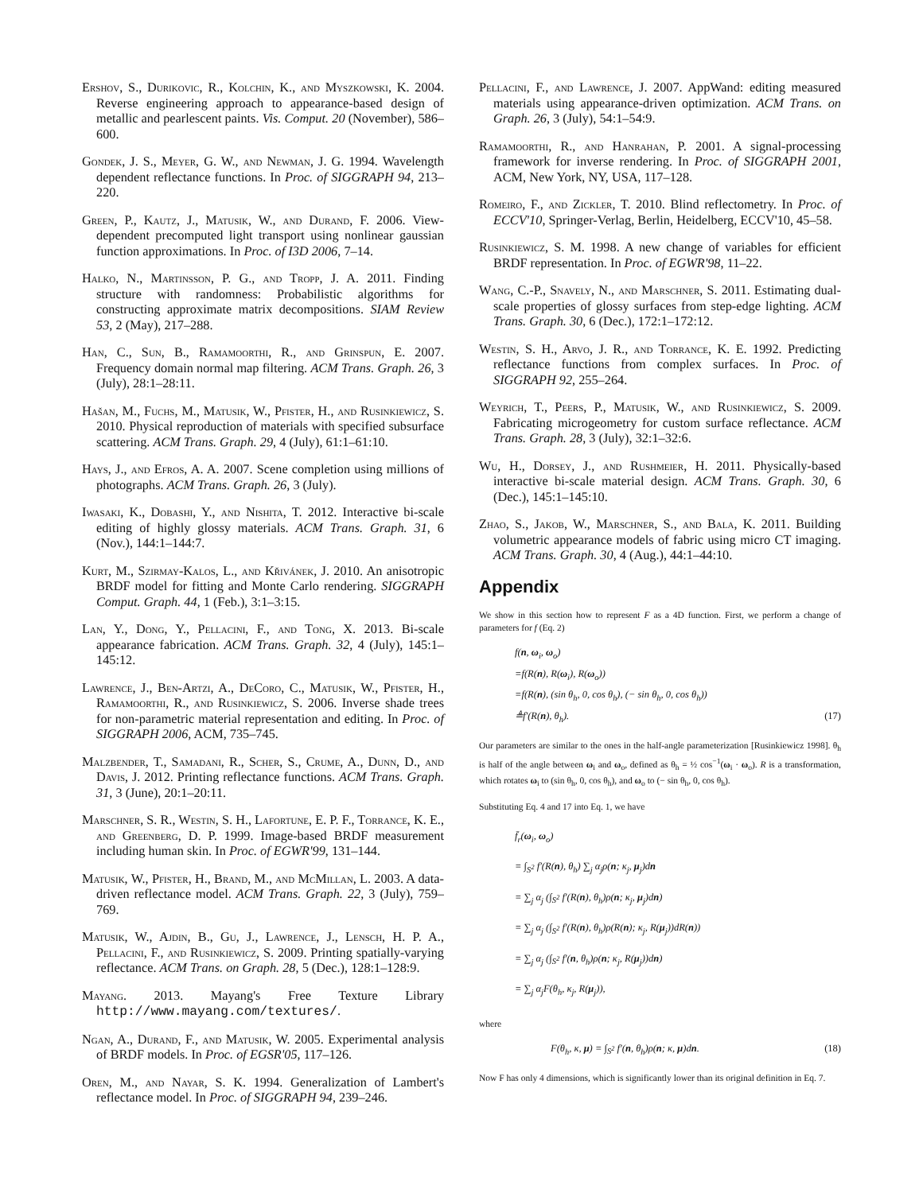Ershov, S., Durikovic, R., Kolchin, K., and Myszkowski, K. 2004. Reverse engineering approach to appearance-based design of metallic and pearlescent paints. Vis. Comput. 20 (November), 586–600.
Gondek, J. S., Meyer, G. W., and Newman, J. G. 1994. Wavelength dependent reflectance functions. In Proc. of SIGGRAPH 94, 213–220.
Green, P., Kautz, J., Matusik, W., and Durand, F. 2006. View-dependent precomputed light transport using nonlinear gaussian function approximations. In Proc. of I3D 2006, 7–14.
Halko, N., Martinsson, P. G., and Tropp, J. A. 2011. Finding structure with randomness: Probabilistic algorithms for constructing approximate matrix decompositions. SIAM Review 53, 2 (May), 217–288.
Han, C., Sun, B., Ramamoorthi, R., and Grinspun, E. 2007. Frequency domain normal map filtering. ACM Trans. Graph. 26, 3 (July), 28:1–28:11.
Hašan, M., Fuchs, M., Matusik, W., Pfister, H., and Rusinkiewicz, S. 2010. Physical reproduction of materials with specified subsurface scattering. ACM Trans. Graph. 29, 4 (July), 61:1–61:10.
Hays, J., and Efros, A. A. 2007. Scene completion using millions of photographs. ACM Trans. Graph. 26, 3 (July).
Iwasaki, K., Dobashi, Y., and Nishita, T. 2012. Interactive bi-scale editing of highly glossy materials. ACM Trans. Graph. 31, 6 (Nov.), 144:1–144:7.
Kurt, M., Szirmay-Kalos, L., and Křivánek, J. 2010. An anisotropic BRDF model for fitting and Monte Carlo rendering. SIGGRAPH Comput. Graph. 44, 1 (Feb.), 3:1–3:15.
Lan, Y., Dong, Y., Pellacini, F., and Tong, X. 2013. Bi-scale appearance fabrication. ACM Trans. Graph. 32, 4 (July), 145:1–145:12.
Lawrence, J., Ben-Artzi, A., DeCoro, C., Matusik, W., Pfister, H., Ramamoorthi, R., and Rusinkiewicz, S. 2006. Inverse shade trees for non-parametric material representation and editing. In Proc. of SIGGRAPH 2006, ACM, 735–745.
Malzbender, T., Samadani, R., Scher, S., Crume, A., Dunn, D., and Davis, J. 2012. Printing reflectance functions. ACM Trans. Graph. 31, 3 (June), 20:1–20:11.
Marschner, S. R., Westin, S. H., Lafortune, E. P. F., Torrance, K. E., and Greenberg, D. P. 1999. Image-based BRDF measurement including human skin. In Proc. of EGWR'99, 131–144.
Matusik, W., Pfister, H., Brand, M., and McMillan, L. 2003. A data-driven reflectance model. ACM Trans. Graph. 22, 3 (July), 759–769.
Matusik, W., Ajdin, B., Gu, J., Lawrence, J., Lensch, H. P. A., Pellacini, F., and Rusinkiewicz, S. 2009. Printing spatially-varying reflectance. ACM Trans. on Graph. 28, 5 (Dec.), 128:1–128:9.
Mayang. 2013. Mayang's Free Texture Library http://www.mayang.com/textures/.
Ngan, A., Durand, F., and Matusik, W. 2005. Experimental analysis of BRDF models. In Proc. of EGSR'05, 117–126.
Oren, M., and Nayar, S. K. 1994. Generalization of Lambert's reflectance model. In Proc. of SIGGRAPH 94, 239–246.
Pellacini, F., and Lawrence, J. 2007. AppWand: editing measured materials using appearance-driven optimization. ACM Trans. on Graph. 26, 3 (July), 54:1–54:9.
Ramamoorthi, R., and Hanrahan, P. 2001. A signal-processing framework for inverse rendering. In Proc. of SIGGRAPH 2001, ACM, New York, NY, USA, 117–128.
Romeiro, F., and Zickler, T. 2010. Blind reflectometry. In Proc. of ECCV'10, Springer-Verlag, Berlin, Heidelberg, ECCV'10, 45–58.
Rusinkiewicz, S. M. 1998. A new change of variables for efficient BRDF representation. In Proc. of EGWR'98, 11–22.
Wang, C.-P., Snavely, N., and Marschner, S. 2011. Estimating dual-scale properties of glossy surfaces from step-edge lighting. ACM Trans. Graph. 30, 6 (Dec.), 172:1–172:12.
Westin, S. H., Arvo, J. R., and Torrance, K. E. 1992. Predicting reflectance functions from complex surfaces. In Proc. of SIGGRAPH 92, 255–264.
Weyrich, T., Peers, P., Matusik, W., and Rusinkiewicz, S. 2009. Fabricating microgeometry for custom surface reflectance. ACM Trans. Graph. 28, 3 (July), 32:1–32:6.
Wu, H., Dorsey, J., and Rushmeier, H. 2011. Physically-based interactive bi-scale material design. ACM Trans. Graph. 30, 6 (Dec.), 145:1–145:10.
Zhao, S., Jakob, W., Marschner, S., and Bala, K. 2011. Building volumetric appearance models of fabric using micro CT imaging. ACM Trans. Graph. 30, 4 (Aug.), 44:1–44:10.
Appendix
We show in this section how to represent F as a 4D function. First, we perform a change of parameters for f (Eq. 2)
f(n, ω<sub>i</sub>, ω<sub>o</sub>)
=f(R(n), R(ω<sub>i</sub>), R(ω<sub>o</sub>))
=f(R(n), (sin θ<sub>h</sub>, 0, cos θ<sub>h</sub>), (− sin θ<sub>h</sub>, 0, cos θ<sub>h</sub>))
≜f′(R(n), θ<sub>h</sub>). (17)
Our parameters are similar to the ones in the half-angle parameterization [Rusinkiewicz 1998]. θ<sub>h</sub> is half of the angle between ω<sub>i</sub> and ω<sub>o</sub>, defined as θ<sub>h</sub> = ½ cos<sup>−1</sup>(ω<sub>i</sub> · ω<sub>o</sub>). R is a transformation, which rotates ω<sub>i</sub> to (sin θ<sub>h</sub>, 0, cos θ<sub>h</sub>), and ω<sub>o</sub> to (− sin θ<sub>h</sub>, 0, cos θ<sub>h</sub>).
Substituting Eq. 4 and 17 into Eq. 1, we have
f̄<sub>r</sub>(ω<sub>i</sub>, ω<sub>o</sub>)
= ∫<sub>S<sup>2</sup></sub> f′(R(n), θ<sub>h</sub>) ∑<sub>j</sub> α<sub>j</sub>ρ(n; κ<sub>j</sub>, μ<sub>j</sub>)dn
= ∑<sub>j</sub> α<sub>j</sub> (∫<sub>S<sup>2</sup></sub> f′(R(n), θ<sub>h</sub>)ρ(n; κ<sub>j</sub>, μ<sub>j</sub>)dn)
= ∑<sub>j</sub> α<sub>j</sub> (∫<sub>S<sup>2</sup></sub> f′(R(n), θ<sub>h</sub>)ρ(R(n); κ<sub>j</sub>, R(μ<sub>j</sub>))dR(n))
= ∑<sub>j</sub> α<sub>j</sub> (∫<sub>S<sup>2</sup></sub> f′(n, θ<sub>h</sub>)ρ(n; κ<sub>j</sub>, R(μ<sub>j</sub>))dn)
= ∑<sub>j</sub> α<sub>j</sub>F(θ<sub>h</sub>, κ<sub>j</sub>, R(μ<sub>j</sub>)),
where
F(θ<sub>h</sub>, κ, μ) = ∫<sub>S<sup>2</sup></sub> f′(n, θ<sub>h</sub>)ρ(n; κ, μ)dn. (18)
Now F has only 4 dimensions, which is significantly lower than its original definition in Eq. 7.